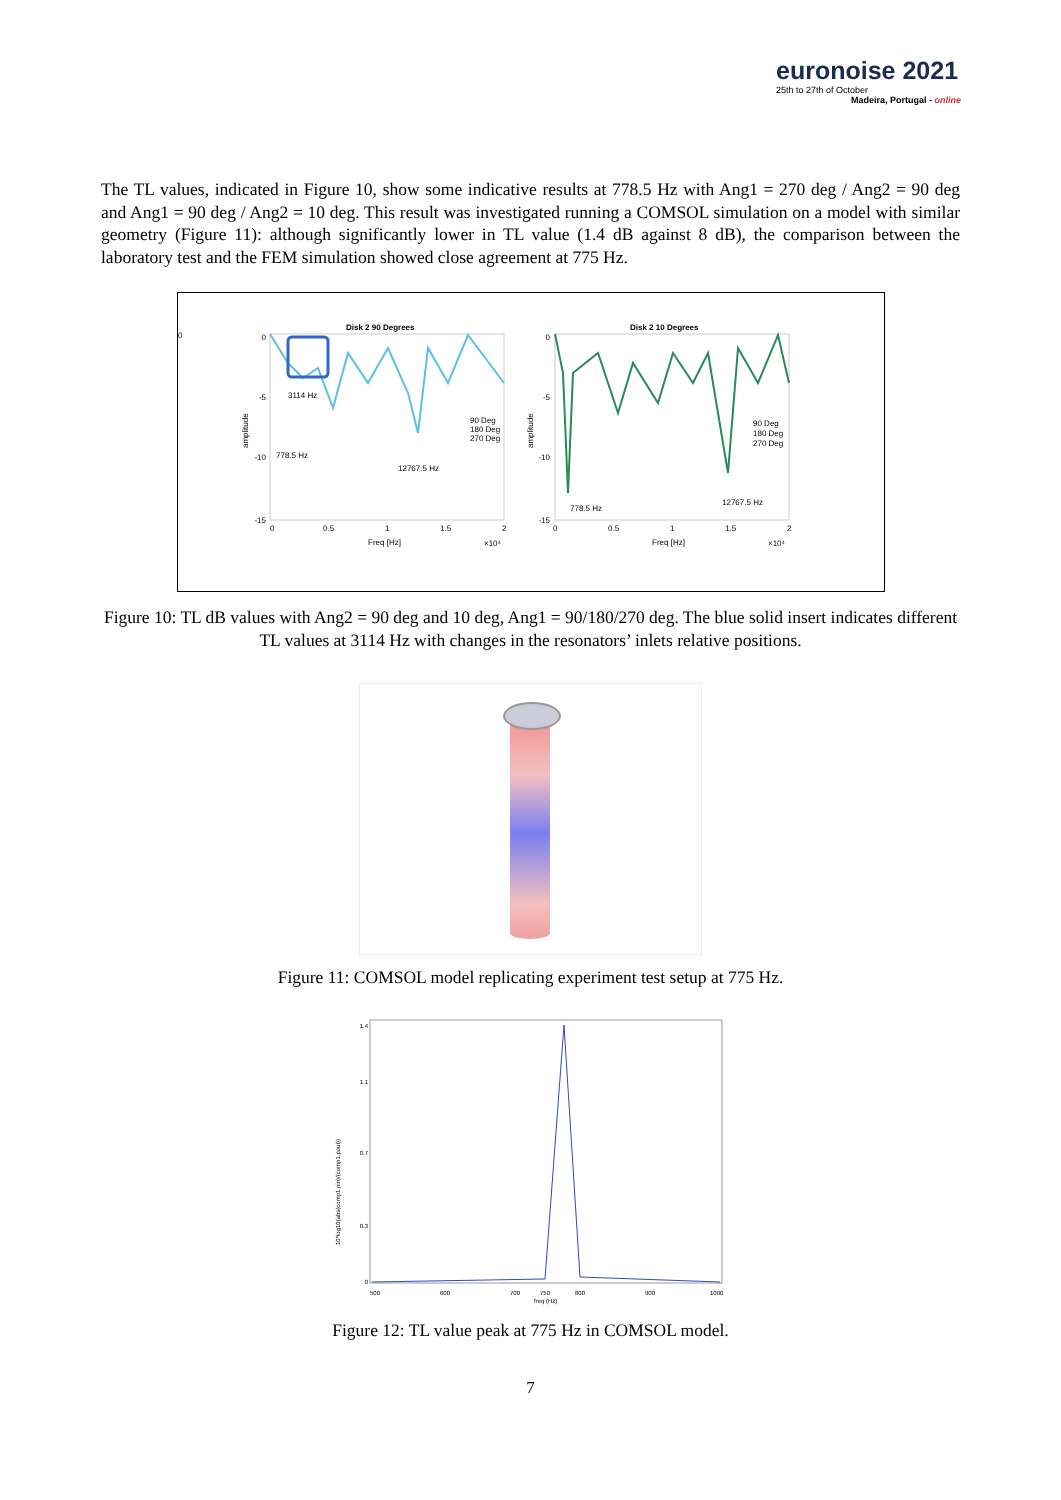euronoise 2021
25th to 27th of October
Madeira, Portugal - online
The TL values, indicated in Figure 10, show some indicative results at 778.5 Hz with Ang1 = 270 deg / Ang2 = 90 deg and Ang1 = 90 deg / Ang2 = 10 deg. This result was investigated running a COMSOL simulation on a model with similar geometry (Figure 11): although significantly lower in TL value (1.4 dB against 8 dB), the comparison between the laboratory test and the FEM simulation showed close agreement at 775 Hz.
Disk 2 90 Degrees
0
0
-5
-10
-15
3114 Hz
778.5 Hz
12767.5 Hz
90 Deg
180 Deg
270 Deg
0
0.5
1
1.5
2
Freq [Hz]
×10⁴
amplitude
Disk 2 10 Degrees
0
-5
-10
-15
778.5 Hz
12767.5 Hz
90 Deg
180 Deg
270 Deg
0
0.5
1
1.5
2
Freq [Hz]
×10⁴
amplitude
Figure 10: TL dB values with Ang2 = 90 deg and 10 deg, Ang1 = 90/180/270 deg. The blue solid insert indicates different TL values at 3114 Hz with changes in the resonators’ inlets relative positions.
Figure 11: COMSOL model replicating experiment test setup at 775 Hz.
1.4
1.1
0.7
0.3
0
500
600
700
750
800
900
1000
freq (Hz)
10*log10(abs(comp1.pin)/(comp1.pout))
Figure 12: TL value peak at 775 Hz in COMSOL model.
7